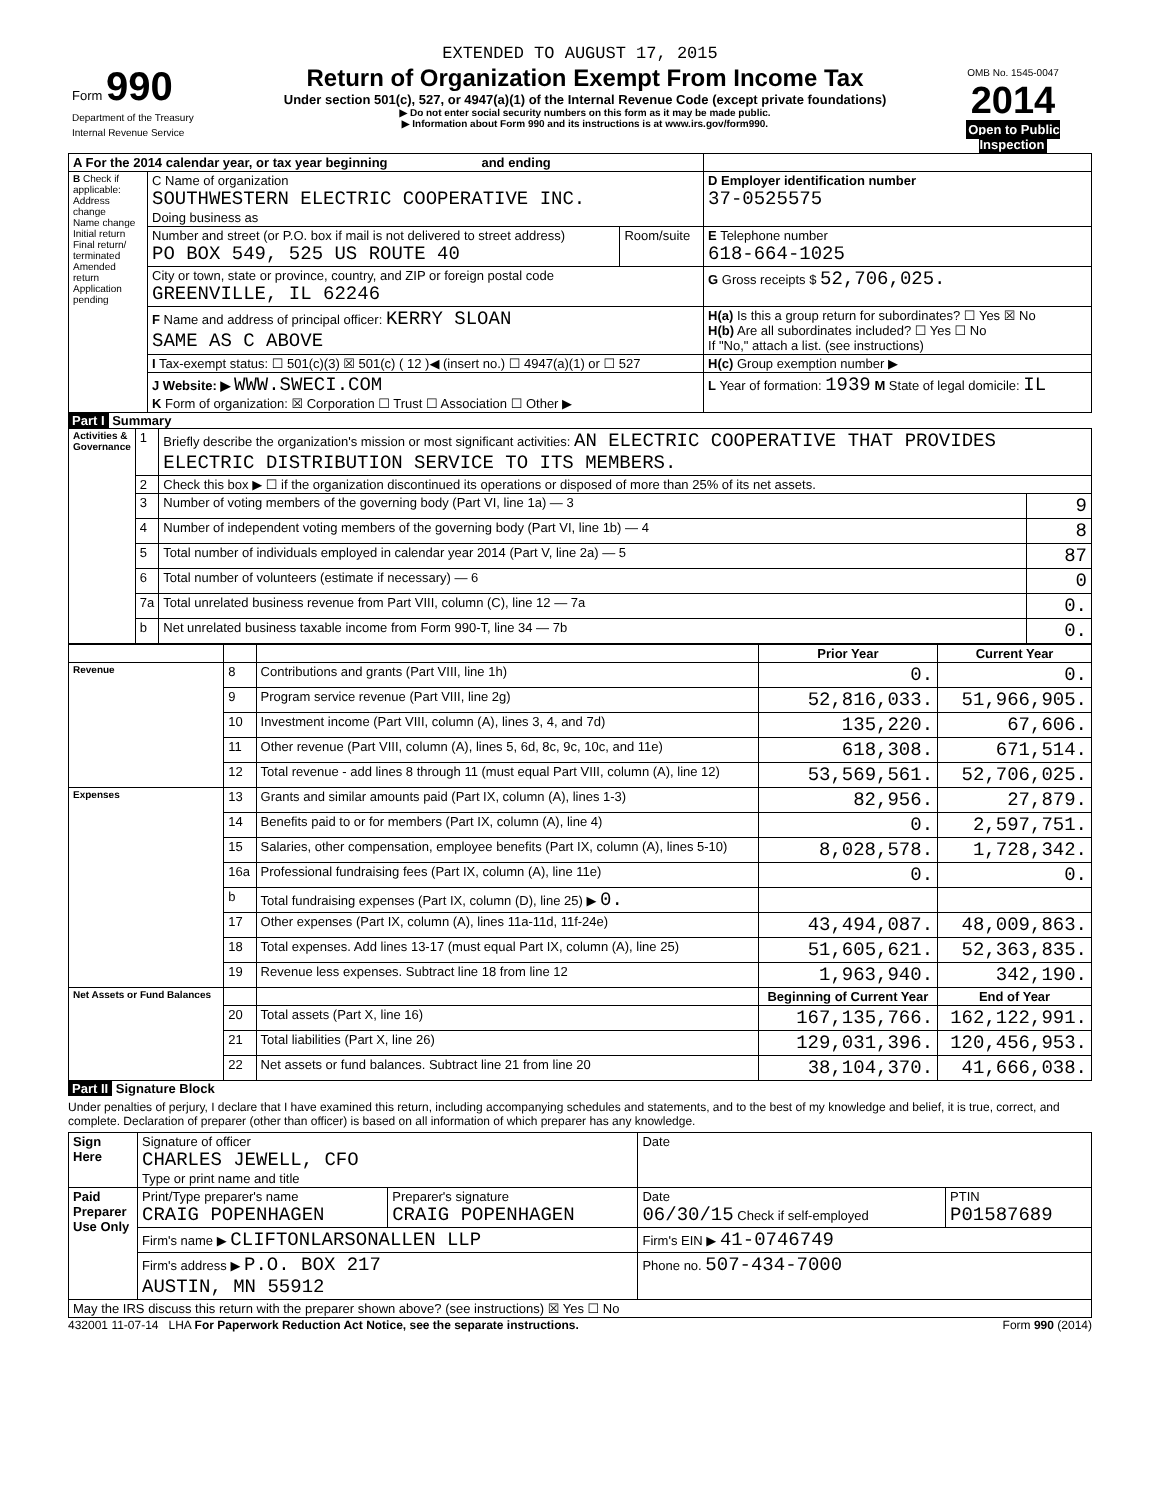EXTENDED TO AUGUST 17, 2015
| Form 990 Department of the Treasury Internal Revenue Service | Return of Organization Exempt From Income Tax Under section 501(c), 527, or 4947(a)(1) of the Internal Revenue Code (except private foundations) ▶ Do not enter social security numbers on this form as it may be made public. ▶ Information about Form 990 and its instructions is at www.irs.gov/form990. | OMB No. 1545-0047 2014 Open to Public Inspection |
| A For the 2014 calendar year, or tax year beginning and ending | | | |
| B Check if applicable: Address change Name change Initial return Final return/ terminated Amended return Application pending | C Name of organization SOUTHWESTERN ELECTRIC COOPERATIVE INC. Doing business as | | D Employer identification number 37-0525575 |
| | Number and street (or P.O. box if mail is not delivered to street address) PO BOX 549, 525 US ROUTE 40 | Room/suite | E Telephone number 618-664-1025 |
| | City or town, state or province, country, and ZIP or foreign postal code GREENVILLE, IL 62246 | | G Gross receipts $ 52,706,025. |
| | F Name and address of principal officer: KERRY SLOAN SAME AS C ABOVE | | H(a) Is this a group return for subordinates? ☐ Yes ☒ No H(b) Are all subordinates included? ☐ Yes ☐ No If "No," attach a list. (see instructions) |
| | I Tax-exempt status: ☐ 501(c)(3) ☒ 501(c) ( 12 )◀ (insert no.) ☐ 4947(a)(1) or ☐ 527 | | H(c) Group exemption number ▶ |
| | J Website: ▶ WWW.SWECI.COM K Form of organization: ☒ Corporation ☐ Trust ☐ Association ☐ Other ▶ | | L Year of formation: 1939 M State of legal domicile: IL |
Part I Summary
| Activities & Governance | 1 | Briefly describe the organization's mission or most significant activities: AN ELECTRIC COOPERATIVE THAT PROVIDES ELECTRIC DISTRIBUTION SERVICE TO ITS MEMBERS. | |
| | 2 | Check this box ▶ ☐ if the organization discontinued its operations or disposed of more than 25% of its net assets. | |
| | 3 | Number of voting members of the governing body (Part VI, line 1a) — 3 | 9 |
| | 4 | Number of independent voting members of the governing body (Part VI, line 1b) — 4 | 8 |
| | 5 | Total number of individuals employed in calendar year 2014 (Part V, line 2a) — 5 | 87 |
| | 6 | Total number of volunteers (estimate if necessary) — 6 | 0 |
| | 7a | Total unrelated business revenue from Part VIII, column (C), line 12 — 7a | 0. |
| | b | Net unrelated business taxable income from Form 990-T, line 34 — 7b | 0. |
| | | | Prior Year | Current Year |
| --- | --- | --- | --- | --- |
| Revenue | 8 | Contributions and grants (Part VIII, line 1h) | 0. | 0. |
| | 9 | Program service revenue (Part VIII, line 2g) | 52,816,033. | 51,966,905. |
| | 10 | Investment income (Part VIII, column (A), lines 3, 4, and 7d) | 135,220. | 67,606. |
| | 11 | Other revenue (Part VIII, column (A), lines 5, 6d, 8c, 9c, 10c, and 11e) | 618,308. | 671,514. |
| | 12 | Total revenue - add lines 8 through 11 (must equal Part VIII, column (A), line 12) | 53,569,561. | 52,706,025. |
| Expenses | 13 | Grants and similar amounts paid (Part IX, column (A), lines 1-3) | 82,956. | 27,879. |
| | 14 | Benefits paid to or for members (Part IX, column (A), line 4) | 0. | 2,597,751. |
| | 15 | Salaries, other compensation, employee benefits (Part IX, column (A), lines 5-10) | 8,028,578. | 1,728,342. |
| | 16a | Professional fundraising fees (Part IX, column (A), line 11e) | 0. | 0. |
| | b | Total fundraising expenses (Part IX, column (D), line 25) ▶ 0. | | |
| | 17 | Other expenses (Part IX, column (A), lines 11a-11d, 11f-24e) | 43,494,087. | 48,009,863. |
| | 18 | Total expenses. Add lines 13-17 (must equal Part IX, column (A), line 25) | 51,605,621. | 52,363,835. |
| | 19 | Revenue less expenses. Subtract line 18 from line 12 | 1,963,940. | 342,190. |
| Net Assets or Fund Balances | | | Beginning of Current Year | End of Year |
| | 20 | Total assets (Part X, line 16) | 167,135,766. | 162,122,991. |
| | 21 | Total liabilities (Part X, line 26) | 129,031,396. | 120,456,953. |
| | 22 | Net assets or fund balances. Subtract line 21 from line 20 | 38,104,370. | 41,666,038. |
Part II Signature Block
Under penalties of perjury, I declare that I have examined this return, including accompanying schedules and statements, and to the best of my knowledge and belief, it is true, correct, and complete. Declaration of preparer (other than officer) is based on all information of which preparer has any knowledge.
| Sign Here | Signature of officer CHARLES JEWELL, CFO Type or print name and title | | Date | |
| Paid Preparer Use Only | Print/Type preparer's name CRAIG POPENHAGEN | Preparer's signature CRAIG POPENHAGEN | Date 06/30/15 Check if self-employed | PTIN P01587689 |
| | Firm's name ▶ CLIFTONLARSONALLEN LLP | | Firm's EIN ▶ 41-0746749 | |
| | Firm's address ▶ P.O. BOX 217 AUSTIN, MN 55912 | | Phone no. 507-434-7000 | |
| May the IRS discuss this return with the preparer shown above? (see instructions) ☒ Yes ☐ No | | | | |
432001 11-07-14 LHA For Paperwork Reduction Act Notice, see the separate instructions. Form 990 (2014)